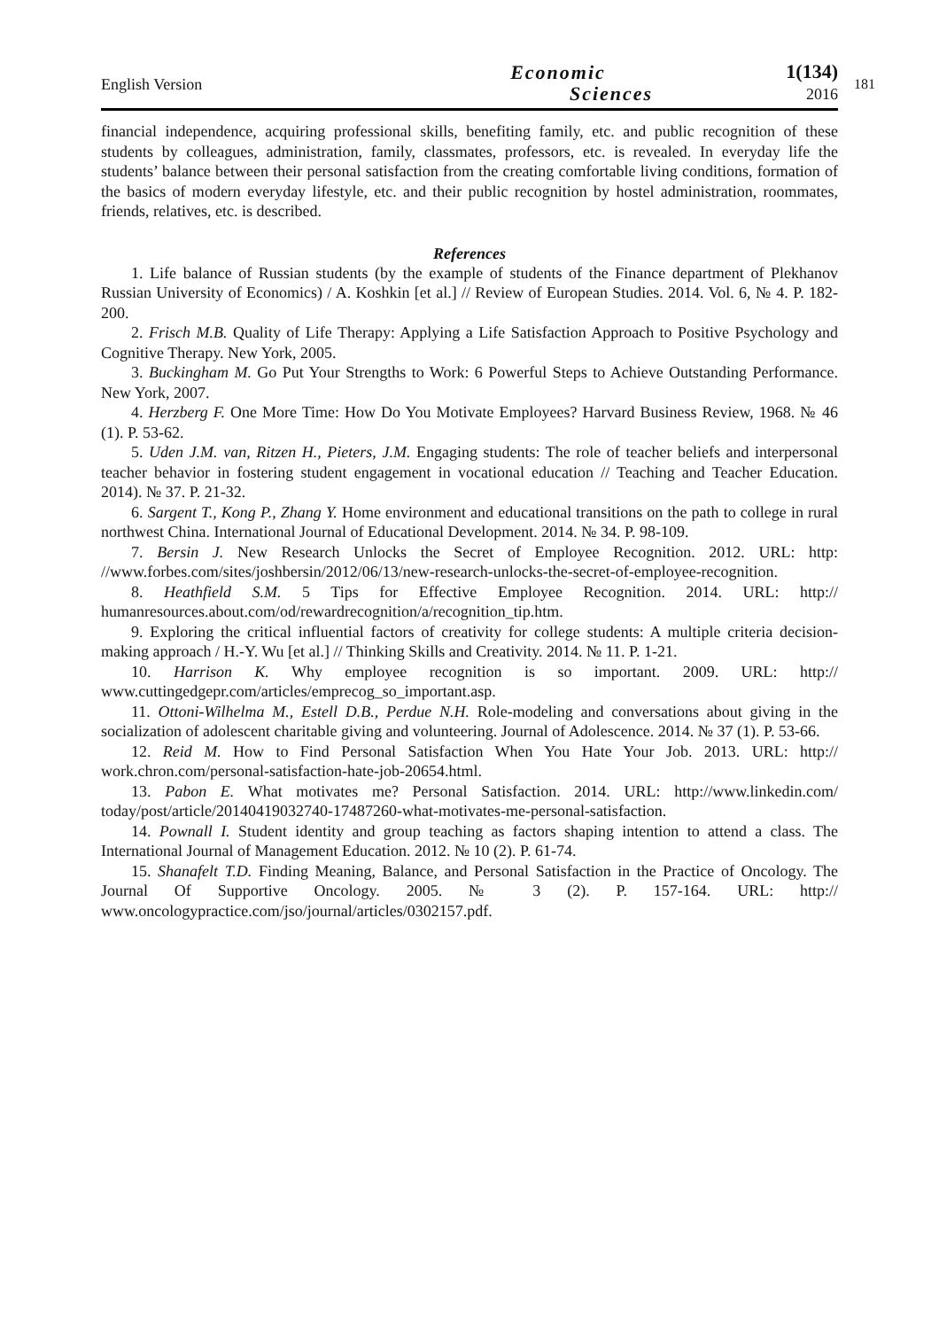English Version
Economic
Sciences
1(134)
2016
181
financial independence, acquiring professional skills, benefiting family, etc. and public recognition of these students by colleagues, administration, family, classmates, professors, etc. is revealed. In everyday life the students’ balance between their personal satisfaction from the creating comfortable living conditions, formation of the basics of modern everyday lifestyle, etc. and their public recognition by hostel administration, roommates, friends, relatives, etc. is described.
References
1. Life balance of Russian students (by the example of students of the Finance department of Plekhanov Russian University of Economics) / A. Koshkin [et al.] // Review of European Studies. 2014. Vol. 6, № 4. P. 182-200.
2. Frisch M.B. Quality of Life Therapy: Applying a Life Satisfaction Approach to Positive Psychology and Cognitive Therapy. New York, 2005.
3. Buckingham M. Go Put Your Strengths to Work: 6 Powerful Steps to Achieve Outstanding Performance. New York, 2007.
4. Herzberg F. One More Time: How Do You Motivate Employees? Harvard Business Review, 1968. № 46 (1). P. 53-62.
5. Uden J.M. van, Ritzen H., Pieters, J.M. Engaging students: The role of teacher beliefs and interpersonal teacher behavior in fostering student engagement in vocational education // Teaching and Teacher Education. 2014). № 37. P. 21-32.
6. Sargent T., Kong P., Zhang Y. Home environment and educational transitions on the path to college in rural northwest China. International Journal of Educational Development. 2014. № 34. P. 98-109.
7. Bersin J. New Research Unlocks the Secret of Employee Recognition. 2012. URL: http: //www.forbes.com/sites/joshbersin/2012/06/13/new-research-unlocks-the-secret-of-employee-recognition.
8. Heathfield S.M. 5 Tips for Effective Employee Recognition. 2014. URL: http:// humanresources.about.com/od/rewardrecognition/a/recognition_tip.htm.
9. Exploring the critical influential factors of creativity for college students: A multiple criteria decision-making approach / H.-Y. Wu [et al.] // Thinking Skills and Creativity. 2014. № 11. P. 1-21.
10. Harrison K. Why employee recognition is so important. 2009. URL: http:// www.cuttingedgepr.com/articles/emprecog_so_important.asp.
11. Ottoni-Wilhelma M., Estell D.B., Perdue N.H. Role-modeling and conversations about giving in the socialization of adolescent charitable giving and volunteering. Journal of Adolescence. 2014. № 37 (1). P. 53-66.
12. Reid M. How to Find Personal Satisfaction When You Hate Your Job. 2013. URL: http:// work.chron.com/personal-satisfaction-hate-job-20654.html.
13. Pabon E. What motivates me? Personal Satisfaction. 2014. URL: http://www.linkedin.com/ today/post/article/20140419032740-17487260-what-motivates-me-personal-satisfaction.
14. Pownall I. Student identity and group teaching as factors shaping intention to attend a class. The International Journal of Management Education. 2012. № 10 (2). P. 61-74.
15. Shanafelt T.D. Finding Meaning, Balance, and Personal Satisfaction in the Practice of Oncology. The Journal Of Supportive Oncology. 2005. № 3 (2). P. 157-164. URL: http:// www.oncologypractice.com/jso/journal/articles/0302157.pdf.